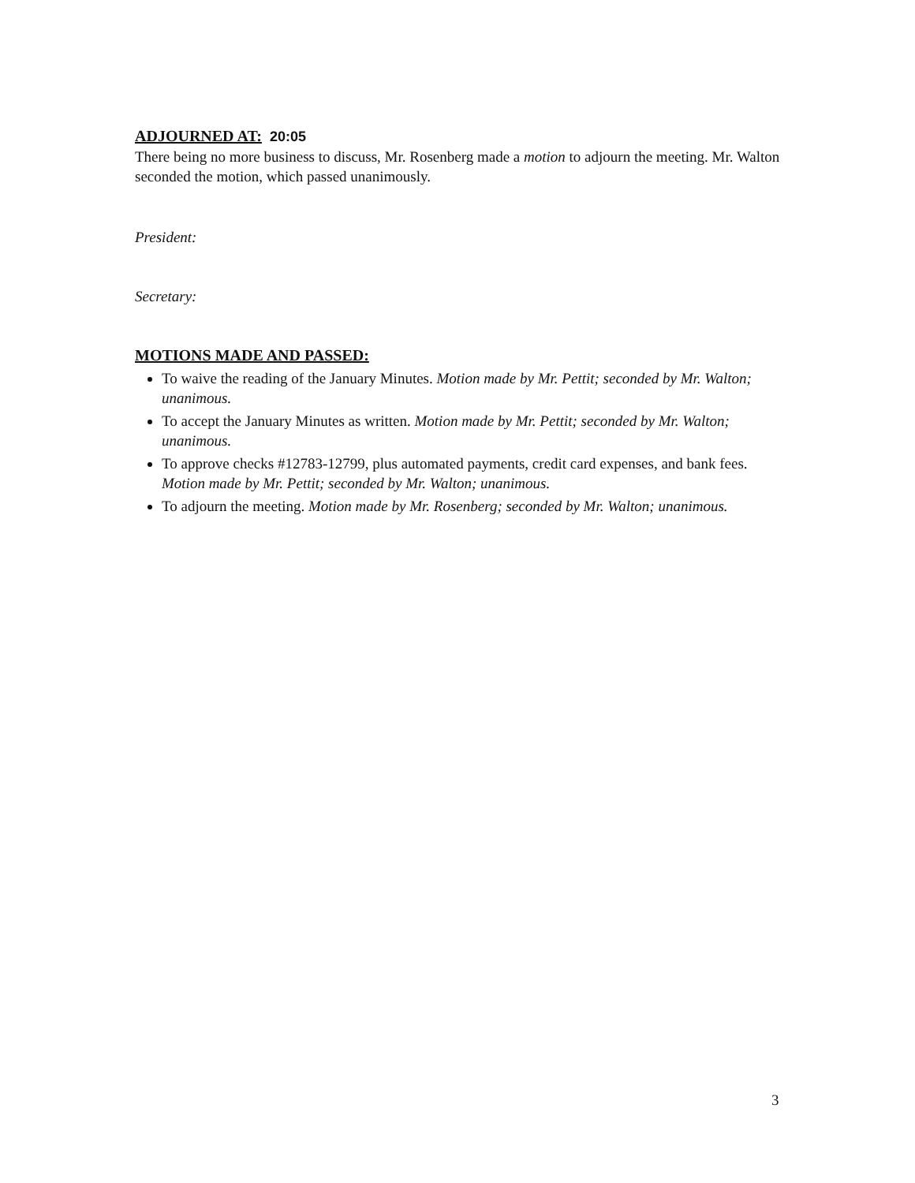ADJOURNED AT: 20:05
There being no more business to discuss, Mr. Rosenberg made a motion to adjourn the meeting. Mr. Walton seconded the motion, which passed unanimously.
President:
Secretary:
MOTIONS MADE AND PASSED:
To waive the reading of the January Minutes. Motion made by Mr. Pettit; seconded by Mr. Walton; unanimous.
To accept the January Minutes as written. Motion made by Mr. Pettit; seconded by Mr. Walton; unanimous.
To approve checks #12783-12799, plus automated payments, credit card expenses, and bank fees. Motion made by Mr. Pettit; seconded by Mr. Walton; unanimous.
To adjourn the meeting. Motion made by Mr. Rosenberg; seconded by Mr. Walton; unanimous.
3